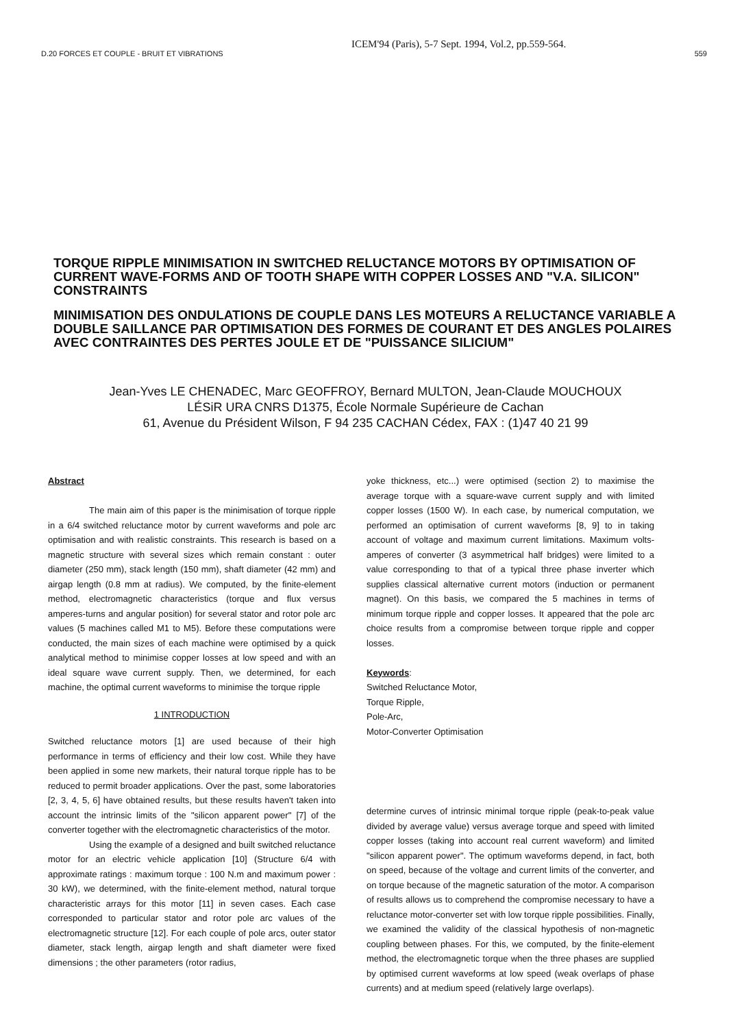D.20 FORCES ET COUPLE - BRUIT ET VIBRATIONS ICEM'94 (Paris), 5-7 Sept. 1994, Vol.2, pp.559-564. 559
TORQUE RIPPLE MINIMISATION IN SWITCHED RELUCTANCE MOTORS BY OPTIMISATION OF CURRENT WAVE-FORMS AND OF TOOTH SHAPE WITH COPPER LOSSES AND "V.A. SILICON" CONSTRAINTS
MINIMISATION DES ONDULATIONS DE COUPLE DANS LES MOTEURS A RELUCTANCE VARIABLE A DOUBLE SAILLANCE PAR OPTIMISATION DES FORMES DE COURANT ET DES ANGLES POLAIRES AVEC CONTRAINTES DES PERTES JOULE ET DE "PUISSANCE SILICIUM"
Jean-Yves LE CHENADEC, Marc GEOFFROY, Bernard MULTON, Jean-Claude MOUCHOUX
LÉSiR URA CNRS D1375, École Normale Supérieure de Cachan
61, Avenue du Président Wilson, F 94 235 CACHAN Cédex, FAX : (1)47 40 21 99
Abstract
The main aim of this paper is the minimisation of torque ripple in a 6/4 switched reluctance motor by current waveforms and pole arc optimisation and with realistic constraints. This research is based on a magnetic structure with several sizes which remain constant : outer diameter (250 mm), stack length (150 mm), shaft diameter (42 mm) and airgap length (0.8 mm at radius). We computed, by the finite-element method, electromagnetic characteristics (torque and flux versus amperes-turns and angular position) for several stator and rotor pole arc values (5 machines called M1 to M5). Before these computations were conducted, the main sizes of each machine were optimised by a quick analytical method to minimise copper losses at low speed and with an ideal square wave current supply. Then, we determined, for each machine, the optimal current waveforms to minimise the torque ripple
1 INTRODUCTION
Switched reluctance motors [1] are used because of their high performance in terms of efficiency and their low cost. While they have been applied in some new markets, their natural torque ripple has to be reduced to permit broader applications. Over the past, some laboratories [2, 3, 4, 5, 6] have obtained results, but these results haven't taken into account the intrinsic limits of the "silicon apparent power" [7] of the converter together with the electromagnetic characteristics of the motor.
Using the example of a designed and built switched reluctance motor for an electric vehicle application [10] (Structure 6/4 with approximate ratings : maximum torque : 100 N.m and maximum power : 30 kW), we determined, with the finite-element method, natural torque characteristic arrays for this motor [11] in seven cases. Each case corresponded to particular stator and rotor pole arc values of the electromagnetic structure [12]. For each couple of pole arcs, outer stator diameter, stack length, airgap length and shaft diameter were fixed dimensions ; the other parameters (rotor radius,
yoke thickness, etc...) were optimised (section 2) to maximise the average torque with a square-wave current supply and with limited copper losses (1500 W). In each case, by numerical computation, we performed an optimisation of current waveforms [8, 9] to in taking account of voltage and maximum current limitations. Maximum volts-amperes of converter (3 asymmetrical half bridges) were limited to a value corresponding to that of a typical three phase inverter which supplies classical alternative current motors (induction or permanent magnet). On this basis, we compared the 5 machines in terms of minimum torque ripple and copper losses. It appeared that the pole arc choice results from a compromise between torque ripple and copper losses.
Keywords:
Switched Reluctance Motor,
Torque Ripple,
Pole-Arc,
Motor-Converter Optimisation
determine curves of intrinsic minimal torque ripple (peak-to-peak value divided by average value) versus average torque and speed with limited copper losses (taking into account real current waveform) and limited "silicon apparent power". The optimum waveforms depend, in fact, both on speed, because of the voltage and current limits of the converter, and on torque because of the magnetic saturation of the motor. A comparison of results allows us to comprehend the compromise necessary to have a reluctance motor-converter set with low torque ripple possibilities. Finally, we examined the validity of the classical hypothesis of non-magnetic coupling between phases. For this, we computed, by the finite-element method, the electromagnetic torque when the three phases are supplied by optimised current waveforms at low speed (weak overlaps of phase currents) and at medium speed (relatively large overlaps).